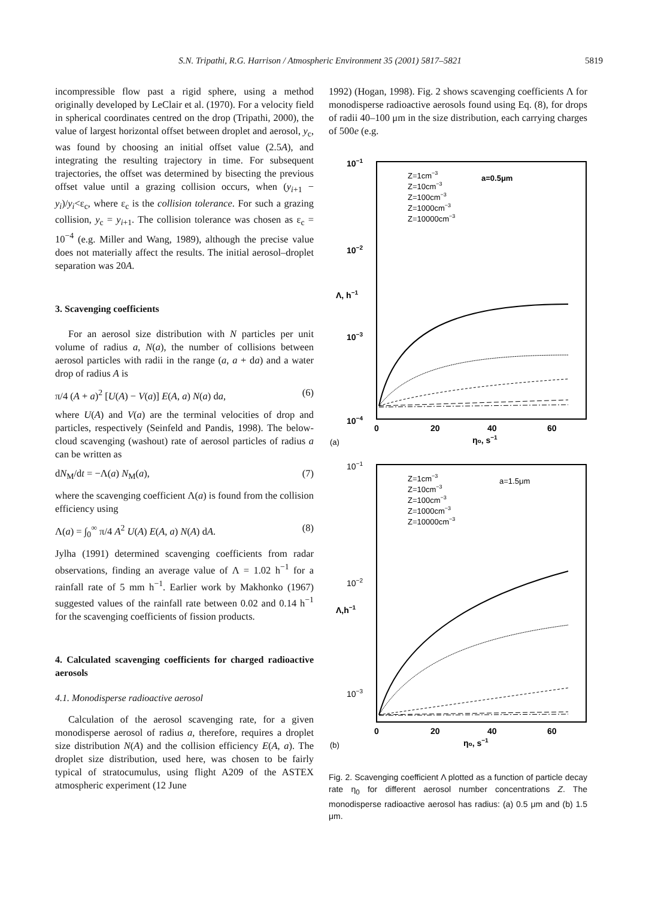S.N. Tripathi, R.G. Harrison / Atmospheric Environment 35 (2001) 5817–5821 5819
incompressible flow past a rigid sphere, using a method originally developed by LeClair et al. (1970). For a velocity field in spherical coordinates centred on the drop (Tripathi, 2000), the value of largest horizontal offset between droplet and aerosol, y<sub>c</sub>, was found by choosing an initial offset value (2.5A), and integrating the resulting trajectory in time. For subsequent trajectories, the offset was determined by bisecting the previous offset value until a grazing collision occurs, when (y<sub>i+1</sub> − y<sub>i</sub>)/y<sub>i</sub><ε<sub>c</sub>, where ε<sub>c</sub> is the collision tolerance. For such a grazing collision, y<sub>c</sub> = y<sub>i+1</sub>. The collision tolerance was chosen as ε<sub>c</sub> = 10<sup>−4</sup> (e.g. Miller and Wang, 1989), although the precise value does not materially affect the results. The initial aerosol–droplet separation was 20A.
3. Scavenging coefficients
For an aerosol size distribution with N particles per unit volume of radius a, N(a), the number of collisions between aerosol particles with radii in the range (a, a + da) and a water drop of radius A is
π/4 (A + a)<sup>2</sup> [U(A) − V(a)] E(A, a) N(a) da, (6)
where U(A) and V(a) are the terminal velocities of drop and particles, respectively (Seinfeld and Pandis, 1998). The below-cloud scavenging (washout) rate of aerosol particles of radius a can be written as
dN<sub>M</sub>/dt = −Λ(a) N<sub>M</sub>(a), (7)
where the scavenging coefficient Λ(a) is found from the collision efficiency using
Λ(a) = ∫<sub>0</sub><sup>∞</sup> π/4 A<sup>2</sup> U(A) E(A, a) N(A) dA. (8)
Jylha (1991) determined scavenging coefficients from radar observations, finding an average value of Λ = 1.02 h<sup>−1</sup> for a rainfall rate of 5 mm h<sup>−1</sup>. Earlier work by Makhonko (1967) suggested values of the rainfall rate between 0.02 and 0.14 h<sup>−1</sup> for the scavenging coefficients of fission products.
4. Calculated scavenging coefficients for charged radioactive aerosols
4.1. Monodisperse radioactive aerosol
Calculation of the aerosol scavenging rate, for a given monodisperse aerosol of radius a, therefore, requires a droplet size distribution N(A) and the collision efficiency E(A, a). The droplet size distribution, used here, was chosen to be fairly typical of stratocumulus, using flight A209 of the ASTEX atmospheric experiment (12 June
1992) (Hogan, 1998). Fig. 2 shows scavenging coefficients Λ for monodisperse radioactive aerosols found using Eq. (8), for drops of radii 40–100 μm in the size distribution, each carrying charges of 500e (e.g.
10−1
10−2
10−3
10−4
Λ, h−1
0
20
40
60
(a)
ηo, s−1
Z=1cm−3
Z=10cm−3
Z=100cm−3
Z=1000cm−3
Z=10000cm−3
a=0.5μm
10−1
10−2
10−3
Λ,h−1
0
20
40
60
(b)
ηo, s−1
Z=1cm−3
Z=10cm−3
Z=100cm−3
Z=1000cm−3
Z=10000cm−3
a=1.5μm
Fig. 2. Scavenging coefficient Λ plotted as a function of particle decay rate η<sub>0</sub> for different aerosol number concentrations Z. The monodisperse radioactive aerosol has radius: (a) 0.5 μm and (b) 1.5 μm.